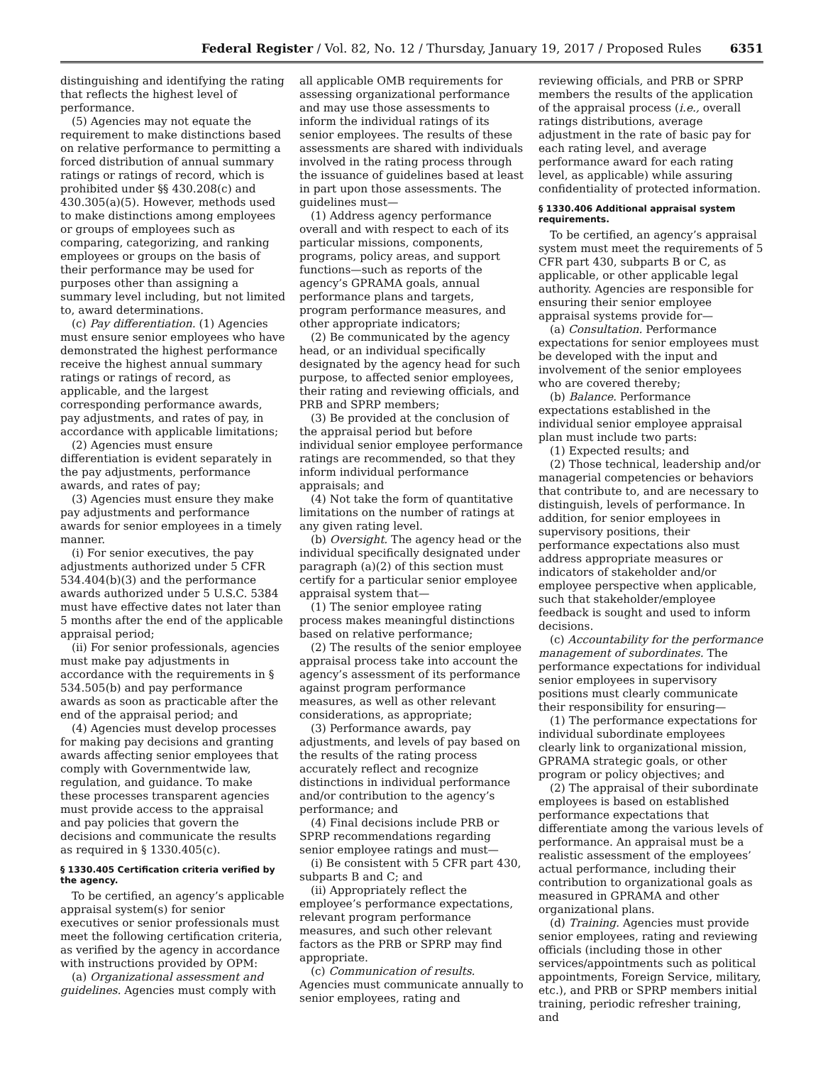Federal Register / Vol. 82, No. 12 / Thursday, January 19, 2017 / Proposed Rules 6351
distinguishing and identifying the rating that reflects the highest level of performance.
(5) Agencies may not equate the requirement to make distinctions based on relative performance to permitting a forced distribution of annual summary ratings or ratings of record, which is prohibited under §§ 430.208(c) and 430.305(a)(5). However, methods used to make distinctions among employees or groups of employees such as comparing, categorizing, and ranking employees or groups on the basis of their performance may be used for purposes other than assigning a summary level including, but not limited to, award determinations.
(c) Pay differentiation. (1) Agencies must ensure senior employees who have demonstrated the highest performance receive the highest annual summary ratings or ratings of record, as applicable, and the largest corresponding performance awards, pay adjustments, and rates of pay, in accordance with applicable limitations;
(2) Agencies must ensure differentiation is evident separately in the pay adjustments, performance awards, and rates of pay;
(3) Agencies must ensure they make pay adjustments and performance awards for senior employees in a timely manner.
(i) For senior executives, the pay adjustments authorized under 5 CFR 534.404(b)(3) and the performance awards authorized under 5 U.S.C. 5384 must have effective dates not later than 5 months after the end of the applicable appraisal period;
(ii) For senior professionals, agencies must make pay adjustments in accordance with the requirements in § 534.505(b) and pay performance awards as soon as practicable after the end of the appraisal period; and
(4) Agencies must develop processes for making pay decisions and granting awards affecting senior employees that comply with Governmentwide law, regulation, and guidance. To make these processes transparent agencies must provide access to the appraisal and pay policies that govern the decisions and communicate the results as required in § 1330.405(c).
§ 1330.405 Certification criteria verified by the agency.
To be certified, an agency’s applicable appraisal system(s) for senior executives or senior professionals must meet the following certification criteria, as verified by the agency in accordance with instructions provided by OPM:
(a) Organizational assessment and guidelines. Agencies must comply with
all applicable OMB requirements for assessing organizational performance and may use those assessments to inform the individual ratings of its senior employees. The results of these assessments are shared with individuals involved in the rating process through the issuance of guidelines based at least in part upon those assessments. The guidelines must—
(1) Address agency performance overall and with respect to each of its particular missions, components, programs, policy areas, and support functions—such as reports of the agency’s GPRAMA goals, annual performance plans and targets, program performance measures, and other appropriate indicators;
(2) Be communicated by the agency head, or an individual specifically designated by the agency head for such purpose, to affected senior employees, their rating and reviewing officials, and PRB and SPRP members;
(3) Be provided at the conclusion of the appraisal period but before individual senior employee performance ratings are recommended, so that they inform individual performance appraisals; and
(4) Not take the form of quantitative limitations on the number of ratings at any given rating level.
(b) Oversight. The agency head or the individual specifically designated under paragraph (a)(2) of this section must certify for a particular senior employee appraisal system that—
(1) The senior employee rating process makes meaningful distinctions based on relative performance;
(2) The results of the senior employee appraisal process take into account the agency’s assessment of its performance against program performance measures, as well as other relevant considerations, as appropriate;
(3) Performance awards, pay adjustments, and levels of pay based on the results of the rating process accurately reflect and recognize distinctions in individual performance and/or contribution to the agency’s performance; and
(4) Final decisions include PRB or SPRP recommendations regarding senior employee ratings and must—
(i) Be consistent with 5 CFR part 430, subparts B and C; and
(ii) Appropriately reflect the employee’s performance expectations, relevant program performance measures, and such other relevant factors as the PRB or SPRP may find appropriate.
(c) Communication of results. Agencies must communicate annually to senior employees, rating and
reviewing officials, and PRB or SPRP members the results of the application of the appraisal process (i.e., overall ratings distributions, average adjustment in the rate of basic pay for each rating level, and average performance award for each rating level, as applicable) while assuring confidentiality of protected information.
§ 1330.406 Additional appraisal system requirements.
To be certified, an agency’s appraisal system must meet the requirements of 5 CFR part 430, subparts B or C, as applicable, or other applicable legal authority. Agencies are responsible for ensuring their senior employee appraisal systems provide for—
(a) Consultation. Performance expectations for senior employees must be developed with the input and involvement of the senior employees who are covered thereby;
(b) Balance. Performance expectations established in the individual senior employee appraisal plan must include two parts:
(1) Expected results; and
(2) Those technical, leadership and/or managerial competencies or behaviors that contribute to, and are necessary to distinguish, levels of performance. In addition, for senior employees in supervisory positions, their performance expectations also must address appropriate measures or indicators of stakeholder and/or employee perspective when applicable, such that stakeholder/employee feedback is sought and used to inform decisions.
(c) Accountability for the performance management of subordinates. The performance expectations for individual senior employees in supervisory positions must clearly communicate their responsibility for ensuring—
(1) The performance expectations for individual subordinate employees clearly link to organizational mission, GPRAMA strategic goals, or other program or policy objectives; and
(2) The appraisal of their subordinate employees is based on established performance expectations that differentiate among the various levels of performance. An appraisal must be a realistic assessment of the employees’ actual performance, including their contribution to organizational goals as measured in GPRAMA and other organizational plans.
(d) Training. Agencies must provide senior employees, rating and reviewing officials (including those in other services/appointments such as political appointments, Foreign Service, military, etc.), and PRB or SPRP members initial training, periodic refresher training, and